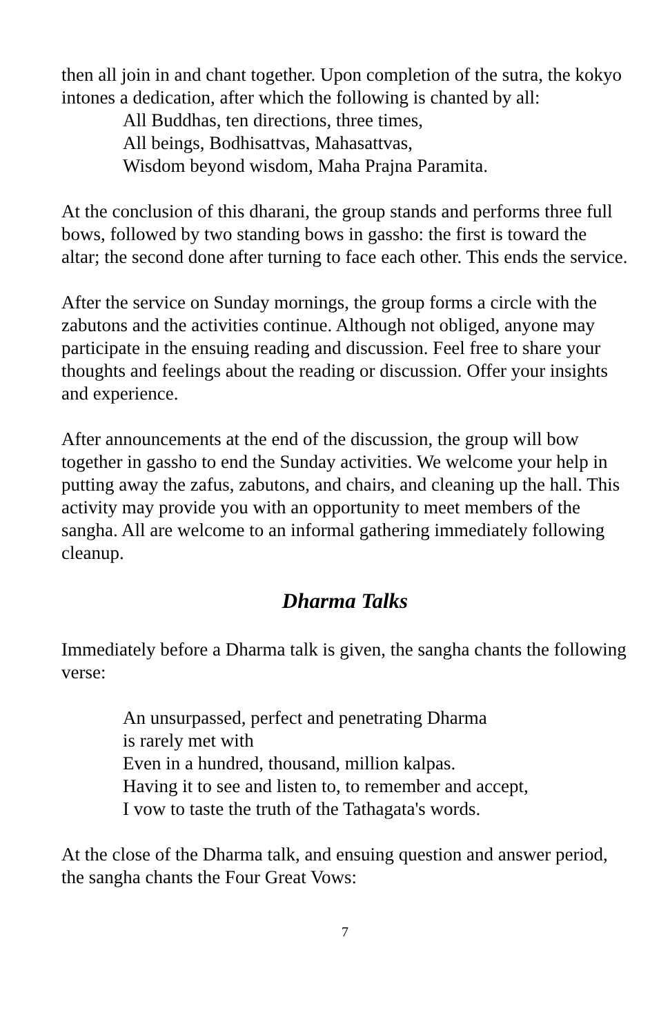then all join in and chant together. Upon completion of the sutra, the kokyo intones a dedication, after which the following is chanted by all:
All Buddhas, ten directions, three times,
All beings, Bodhisattvas, Mahasattvas,
Wisdom beyond wisdom, Maha Prajna Paramita.
At the conclusion of this dharani, the group stands and performs three full bows, followed by two standing bows in gassho: the first is toward the altar; the second done after turning to face each other. This ends the service.
After the service on Sunday mornings, the group forms a circle with the zabutons and the activities continue. Although not obliged, anyone may participate in the ensuing reading and discussion. Feel free to share your thoughts and feelings about the reading or discussion. Offer your insights and experience.
After announcements at the end of the discussion, the group will bow together in gassho to end the Sunday activities. We welcome your help in putting away the zafus, zabutons, and chairs, and cleaning up the hall. This activity may provide you with an opportunity to meet members of the sangha. All are welcome to an informal gathering immediately following cleanup.
Dharma Talks
Immediately before a Dharma talk is given, the sangha chants the following verse:
An unsurpassed, perfect and penetrating Dharma
is rarely met with
Even in a hundred, thousand, million kalpas.
Having it to see and listen to, to remember and accept,
I vow to taste the truth of the Tathagata's words.
At the close of the Dharma talk, and ensuing question and answer period, the sangha chants the Four Great Vows:
7